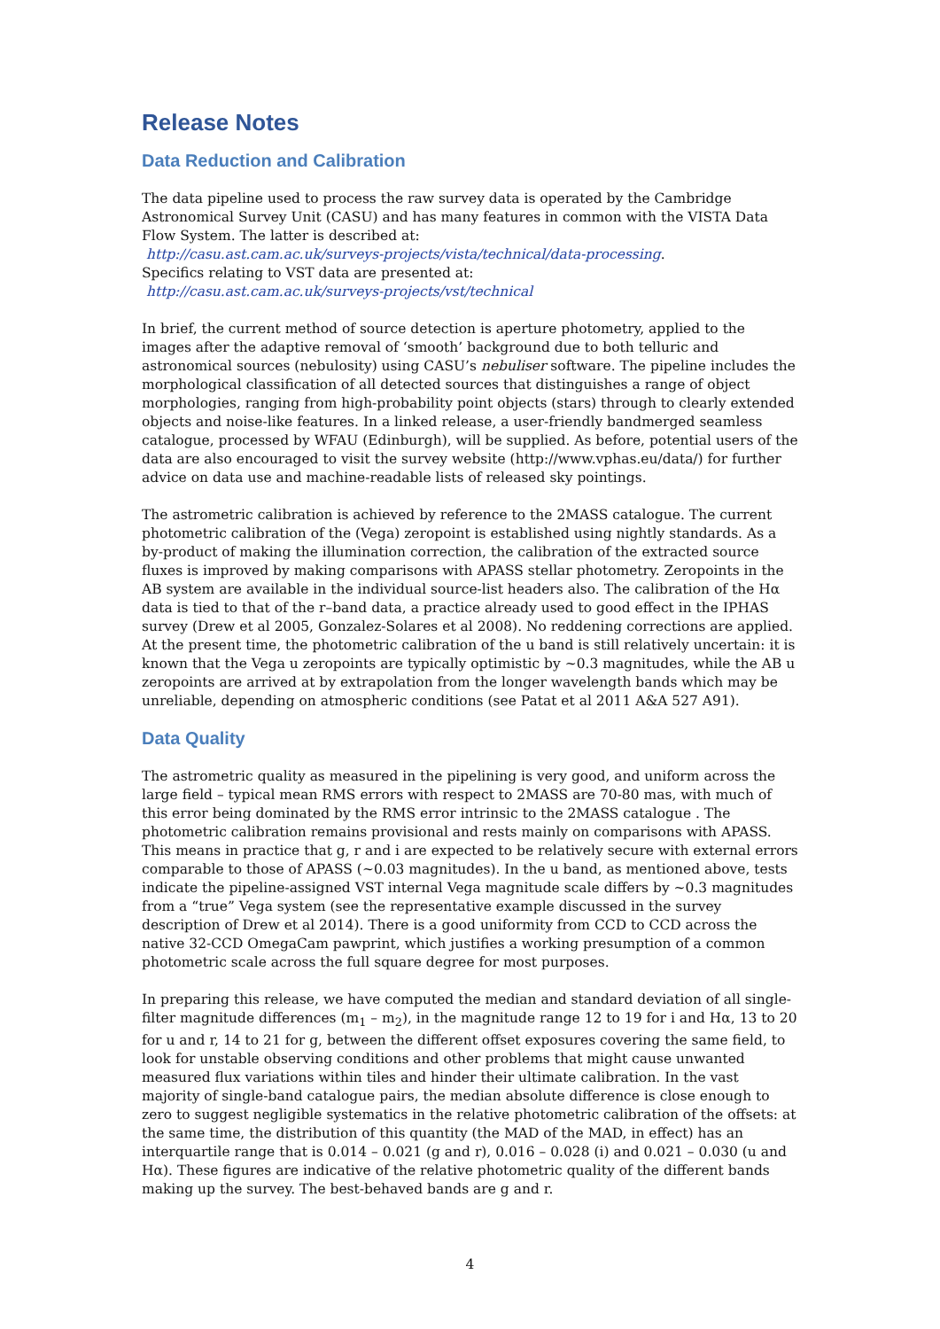Release Notes
Data Reduction and Calibration
The data pipeline used to process the raw survey data is operated by the Cambridge Astronomical Survey Unit (CASU) and has many features in common with the VISTA Data Flow System. The latter is described at:
http://casu.ast.cam.ac.uk/surveys-projects/vista/technical/data-processing.
Specifics relating to VST data are presented at:
http://casu.ast.cam.ac.uk/surveys-projects/vst/technical
In brief, the current method of source detection is aperture photometry, applied to the images after the adaptive removal of ‘smooth’ background due to both telluric and astronomical sources (nebulosity) using CASU’s nebuliser software. The pipeline includes the morphological classification of all detected sources that distinguishes a range of object morphologies, ranging from high-probability point objects (stars) through to clearly extended objects and noise-like features. In a linked release, a user-friendly bandmerged seamless catalogue, processed by WFAU (Edinburgh), will be supplied. As before, potential users of the data are also encouraged to visit the survey website (http://www.vphas.eu/data/) for further advice on data use and machine-readable lists of released sky pointings.
The astrometric calibration is achieved by reference to the 2MASS catalogue. The current photometric calibration of the (Vega) zeropoint is established using nightly standards. As a by-product of making the illumination correction, the calibration of the extracted source fluxes is improved by making comparisons with APASS stellar photometry. Zeropoints in the AB system are available in the individual source-list headers also. The calibration of the Hα data is tied to that of the r–band data, a practice already used to good effect in the IPHAS survey (Drew et al 2005, Gonzalez-Solares et al 2008). No reddening corrections are applied. At the present time, the photometric calibration of the u band is still relatively uncertain: it is known that the Vega u zeropoints are typically optimistic by ~0.3 magnitudes, while the AB u zeropoints are arrived at by extrapolation from the longer wavelength bands which may be unreliable, depending on atmospheric conditions (see Patat et al 2011 A&A 527 A91).
Data Quality
The astrometric quality as measured in the pipelining is very good, and uniform across the large field – typical mean RMS errors with respect to 2MASS are 70-80 mas, with much of this error being dominated by the RMS error intrinsic to the 2MASS catalogue . The photometric calibration remains provisional and rests mainly on comparisons with APASS. This means in practice that g, r and i are expected to be relatively secure with external errors comparable to those of APASS (~0.03 magnitudes). In the u band, as mentioned above, tests indicate the pipeline-assigned VST internal Vega magnitude scale differs by ~0.3 magnitudes from a “true” Vega system (see the representative example discussed in the survey description of Drew et al 2014). There is a good uniformity from CCD to CCD across the native 32-CCD OmegaCam pawprint, which justifies a working presumption of a common photometric scale across the full square degree for most purposes.
In preparing this release, we have computed the median and standard deviation of all single-filter magnitude differences (m<sub>1</sub> – m<sub>2</sub>), in the magnitude range 12 to 19 for i and Hα, 13 to 20 for u and r, 14 to 21 for g, between the different offset exposures covering the same field, to look for unstable observing conditions and other problems that might cause unwanted measured flux variations within tiles and hinder their ultimate calibration. In the vast majority of single-band catalogue pairs, the median absolute difference is close enough to zero to suggest negligible systematics in the relative photometric calibration of the offsets: at the same time, the distribution of this quantity (the MAD of the MAD, in effect) has an interquartile range that is 0.014 – 0.021 (g and r), 0.016 – 0.028 (i) and 0.021 – 0.030 (u and Hα). These figures are indicative of the relative photometric quality of the different bands making up the survey. The best-behaved bands are g and r.
4